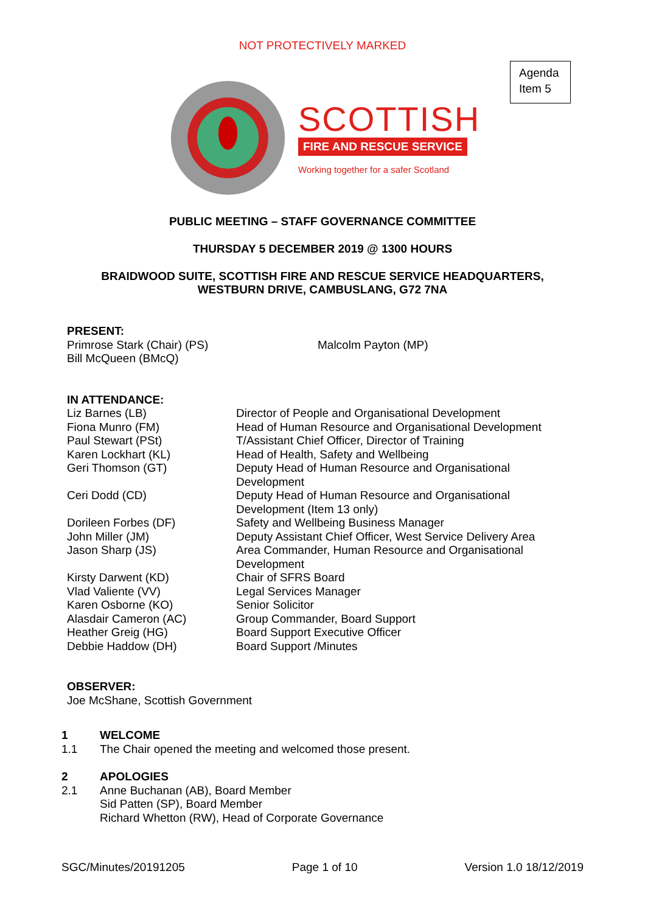NOT PROTECTIVELY MARKED
Agenda
Item 5
SCOTTISH
FIRE AND RESCUE SERVICE
Working together for a safer Scotland
PUBLIC MEETING – STAFF GOVERNANCE COMMITTEE
THURSDAY 5 DECEMBER 2019 @ 1300 HOURS
BRAIDWOOD SUITE, SCOTTISH FIRE AND RESCUE SERVICE HEADQUARTERS,
WESTBURN DRIVE, CAMBUSLANG, G72 7NA
PRESENT:
Primrose Stark (Chair) (PS)
Bill McQueen (BMcQ)
Malcolm Payton (MP)
IN ATTENDANCE:
Liz Barnes (LB) Director of People and Organisational Development
Fiona Munro (FM) Head of Human Resource and Organisational Development
Paul Stewart (PSt) T/Assistant Chief Officer, Director of Training
Karen Lockhart (KL) Head of Health, Safety and Wellbeing
Geri Thomson (GT) Deputy Head of Human Resource and Organisational
Development
Ceri Dodd (CD) Deputy Head of Human Resource and Organisational
Development (Item 13 only)
Dorileen Forbes (DF) Safety and Wellbeing Business Manager
John Miller (JM) Deputy Assistant Chief Officer, West Service Delivery Area
Jason Sharp (JS) Area Commander, Human Resource and Organisational
Development
Kirsty Darwent (KD) Chair of SFRS Board
Vlad Valiente (VV) Legal Services Manager
Karen Osborne (KO) Senior Solicitor
Alasdair Cameron (AC) Group Commander, Board Support
Heather Greig (HG) Board Support Executive Officer
Debbie Haddow (DH) Board Support /Minutes
OBSERVER:
Joe McShane, Scottish Government
1 WELCOME
1.1 The Chair opened the meeting and welcomed those present.
2 APOLOGIES
2.1 Anne Buchanan (AB), Board Member
Sid Patten (SP), Board Member
Richard Whetton (RW), Head of Corporate Governance
SGC/Minutes/20191205 Page 1 of 10 Version 1.0 18/12/2019